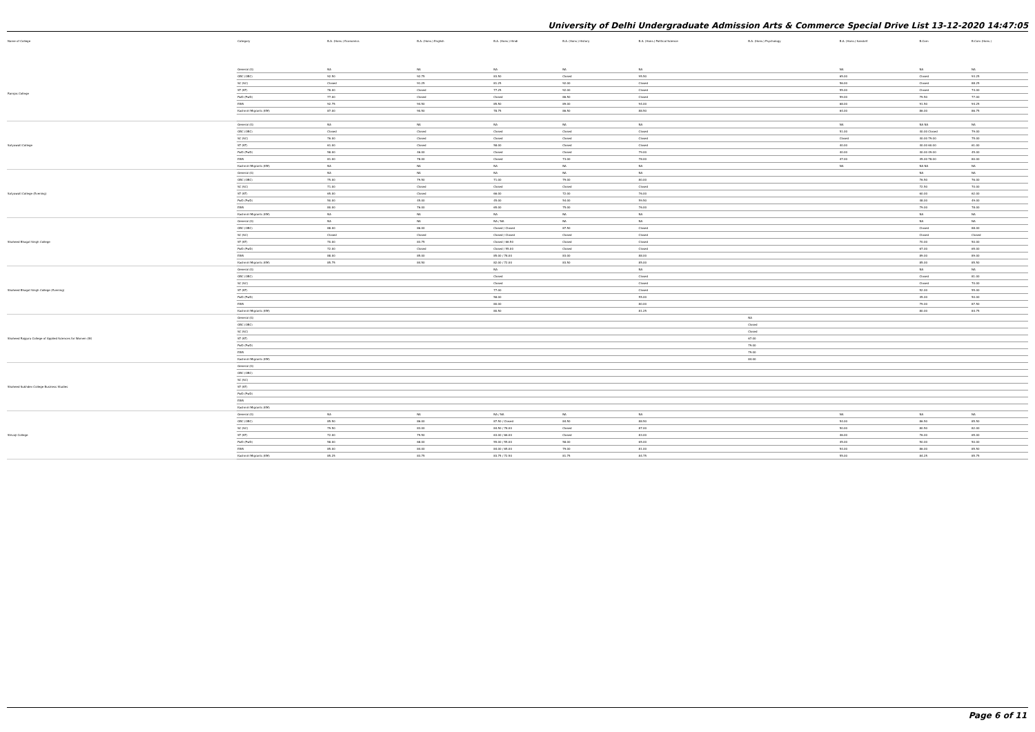University of Delhi Undergraduate Admission Arts & Commerce Special Drive List 13-12-2020 14:47:05
| Name of College | Category | B.A. (Hons.) Economics | B.A. (Hons.) English | B.A. (Hons.) Hindi | B.A. (Hons.) History | B.A. (Hons.) Political Science | B.A. (Hons.) Psychology | B.A. (Hons.) Sanskrit | B.Com | B.Com (Hons.) |
| --- | --- | --- | --- | --- | --- | --- | --- | --- | --- | --- |
| Ramjas College | General (G) | NA | NA | NA | NA | NA | | NA | NA | NA |
| | OBC (OBC) | 92.50 | 92.75 | 83.50 | Closed | 95.50 | | 65.00 | Closed | 93.25 |
| | SC (SC) | Closed | 91.25 | 81.25 | 92.00 | Closed | | 56.00 | Closed | 88.25 |
| | ST (ST) | 78.00 | Closed | 77.25 | 92.00 | Closed | | 55.00 | Closed | 74.00 |
| | PwD (PwD) | 77.00 | Closed | Closed | 86.50 | Closed | | 59.00 | 79.50 | 77.00 |
| | EWS | 92.75 | 94.50 | 85.50 | 89.00 | 94.00 | | 68.00 | 91.50 | 94.25 |
| | Kashmiri Migrants (KM) | 87.00 | 90.50 | 78.75 | 86.50 | 88.50 | | 64.00 | 86.00 | 86.75 |
| Satyawati College | General (G) | NA | NA | NA | NA | NA | | NA | NA NA | NA |
| | OBC (OBC) | Closed | Closed | Closed | Closed | Closed | | 51.00 | 40.00 Closed | 79.00 |
| | SC (SC) | 76.00 | Closed | Closed | Closed | Closed | | Closed | 40.00 79.00 | 75.00 |
| | ST (ST) | 61.00 | Closed | 58.00 | Closed | Closed | | 40.00 | 40.00 60.00 | 61.00 |
| | PwD (PwD) | 58.00 | 46.00 | Closed | Closed | 79.00 | | 40.00 | 40.00 49.00 | 45.00 |
| | EWS | 81.00 | 78.00 | Closed | 73.00 | 78.00 | | 47.00 | 45.00 78.00 | 80.00 |
| | Kashmiri Migrants (KM) | NA | NA | NA | NA | NA | | NA | NA NA | NA |
| Satyawati College (Evening) | General (G) | NA | NA | NA | NA | NA | | | NA | NA |
| | OBC (OBC) | 75.00 | 79.50 | 71.00 | 79.00 | 80.00 | | | 76.50 | 76.00 |
| | SC (SC) | 71.00 | Closed | Closed | Closed | Closed | | | 72.50 | 70.00 |
| | ST (ST) | 65.00 | Closed | 66.00 | 72.00 | 76.00 | | | 60.00 | 62.00 |
| | PwD (PwD) | 50.00 | 45.00 | 45.00 | 54.00 | 59.50 | | | 48.00 | 49.00 |
| | EWS | 80.00 | 76.00 | 65.00 | 75.00 | 76.00 | | | 79.00 | 78.00 |
| | Kashmiri Migrants (KM) | NA | NA | NA | NA | NA | | | NA | NA |
| Shaheed Bhagat Singh College | General (G) | NA | NA | NA / NA | NA | NA | | | NA | NA |
| | OBC (OBC) | 88.00 | 86.00 | Closed / Closed | 87.50 | Closed | | | Closed | 88.00 |
| | SC (SC) | Closed | Closed | Closed / Closed | Closed | Closed | | | Closed | Closed |
| | ST (ST) | 70.00 | 83.75 | Closed / 66.50 | Closed | Closed | | | 70.00 | 50.00 |
| | PwD (PwD) | 72.00 | Closed | Closed / 55.00 | Closed | Closed | | | 67.00 | 65.00 |
| | EWS | 88.00 | 85.00 | 85.00 / 78.00 | 83.00 | 88.00 | | | 89.00 | 89.00 |
| | Kashmiri Migrants (KM) | 85.75 | 84.50 | 82.00 / 72.00 | 83.50 | 85.00 | | | 85.00 | 85.50 |
| Shaheed Bhagat Singh College (Evening) | General (G) | | | NA | | NA | | | NA | NA |
| | OBC (OBC) | | | Closed | | Closed | | | Closed | 81.00 |
| | SC (SC) | | | Closed | | Closed | | | Closed | 70.00 |
| | ST (ST) | | | 77.00 | | Closed | | | 52.00 | 55.00 |
| | PwD (PwD) | | | 58.00 | | 55.00 | | | 45.00 | 50.00 |
| | EWS | | | 80.00 | | 80.00 | | | 79.00 | 87.50 |
| | Kashmiri Migrants (KM) | | | 80.50 | | 81.25 | | | 80.00 | 84.75 |
| Shaheed Rajguru College of Applied Sciences for Women (W) | General (G) | | | | | | NA | | | |
| | OBC (OBC) | | | | | | Closed | | | |
| | SC (SC) | | | | | | Closed | | | |
| | ST (ST) | | | | | | 67.00 | | | |
| | PwD (PwD) | | | | | | 79.00 | | | |
| | EWS | | | | | | 79.00 | | | |
| | Kashmiri Migrants (KM) | | | | | | 84.00 | | | |
| Shaheed Sukhdev College Business Studies | General (G) | | | | | | | | | |
| | OBC (OBC) | | | | | | | | | |
| | SC (SC) | | | | | | | | | |
| | ST (ST) | | | | | | | | | |
| | PwD (PwD) | | | | | | | | | |
| | EWS | | | | | | | | | |
| | Kashmiri Migrants (KM) | | | | | | | | | |
| Shivaji College | General (G) | NA | NA | NA / NA | NA | NA | | NA | NA | NA |
| | OBC (OBC) | 85.50 | 86.00 | 87.50 / Closed | 84.50 | 88.50 | | 54.00 | 86.50 | 85.50 |
| | SC (SC) | 79.50 | 83.00 | 84.50 / 78.00 | Closed | 87.00 | | 50.00 | 80.50 | 82.00 |
| | ST (ST) | 72.00 | 79.50 | 63.00 / 66.00 | Closed | 83.00 | | 46.00 | 76.00 | 65.00 |
| | PwD (PwD) | 58.00 | 68.00 | 55.00 / 55.00 | 58.00 | 65.00 | | 45.00 | 50.00 | 50.00 |
| | EWS | 85.00 | 84.00 | 84.00 / 65.00 | 79.00 | 81.00 | | 54.00 | 86.00 | 85.50 |
| | Kashmiri Migrants (KM) | 85.25 | 83.75 | 83.75 / 72.50 | 81.75 | 84.75 | | 55.00 | 84.25 | 85.75 |
Page 6 of 11